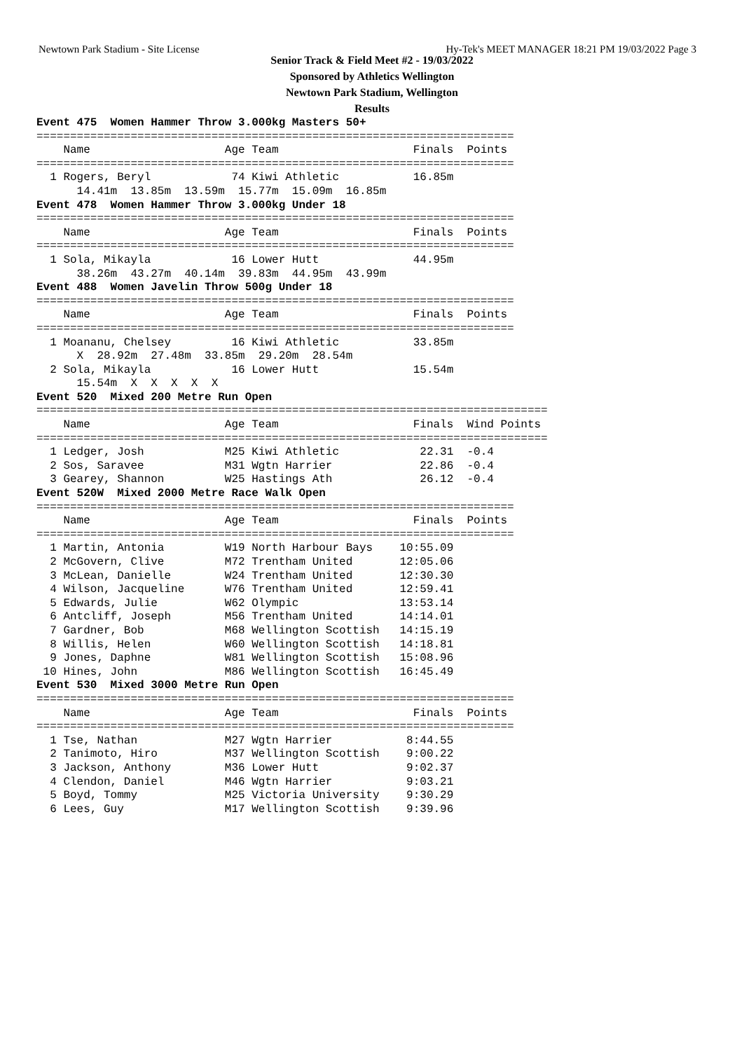Newtown Park Stadium - Site License Hy-Tek's MEET MANAGER 18:21 PM 19/03/2022 Page 3
Senior Track & Field Meet #2 - 19/03/2022
Sponsored by Athletics Wellington
Newtown Park Stadium, Wellington
Results
Event 475  Women Hammer Throw 3.000kg Masters 50+
=======================================================================
    Name                    Age Team                    Finals  Points
=======================================================================
  1 Rogers, Beryl            74 Kiwi Athletic           16.85m
      14.41m  13.85m  13.59m  15.77m  15.09m  16.85m
Event 478  Women Hammer Throw 3.000kg Under 18
=======================================================================
    Name                    Age Team                    Finals  Points
=======================================================================
  1 Sola, Mikayla            16 Lower Hutt              44.95m
      38.26m  43.27m  40.14m  39.83m  44.95m  43.99m
Event 488  Women Javelin Throw 500g Under 18
=======================================================================
    Name                    Age Team                    Finals  Points
=======================================================================
  1 Moananu, Chelsey         16 Kiwi Athletic           33.85m
      X  28.92m  27.48m  33.85m  29.20m  28.54m
  2 Sola, Mikayla            16 Lower Hutt              15.54m
      15.54m  X  X  X  X  X
Event 520  Mixed 200 Metre Run Open
============================================================================
    Name                    Age Team                    Finals  Wind Points
============================================================================
  1 Ledger, Josh            M25 Kiwi Athletic            22.31  -0.4
  2 Sos, Saravee            M31 Wgtn Harrier             22.86  -0.4
  3 Gearey, Shannon         W25 Hastings Ath             26.12  -0.4
Event 520W  Mixed 2000 Metre Race Walk Open
=======================================================================
    Name                    Age Team                    Finals  Points
=======================================================================
  1 Martin, Antonia         W19 North Harbour Bays    10:55.09
  2 McGovern, Clive         M72 Trentham United       12:05.06
  3 McLean, Danielle        W24 Trentham United       12:30.30
  4 Wilson, Jacqueline      W76 Trentham United       12:59.41
  5 Edwards, Julie          W62 Olympic               13:53.14
  6 Antcliff, Joseph        M56 Trentham United       14:14.01
  7 Gardner, Bob            M68 Wellington Scottish   14:15.19
  8 Willis, Helen           W60 Wellington Scottish   14:18.81
  9 Jones, Daphne           W81 Wellington Scottish   15:08.96
 10 Hines, John             M86 Wellington Scottish   16:45.49
Event 530  Mixed 3000 Metre Run Open
=======================================================================
    Name                    Age Team                    Finals  Points
=======================================================================
  1 Tse, Nathan             M27 Wgtn Harrier           8:44.55
  2 Tanimoto, Hiro          M37 Wellington Scottish    9:00.22
  3 Jackson, Anthony        M36 Lower Hutt             9:02.37
  4 Clendon, Daniel         M46 Wgtn Harrier           9:03.21
  5 Boyd, Tommy             M25 Victoria University    9:30.29
  6 Lees, Guy               M17 Wellington Scottish    9:39.96